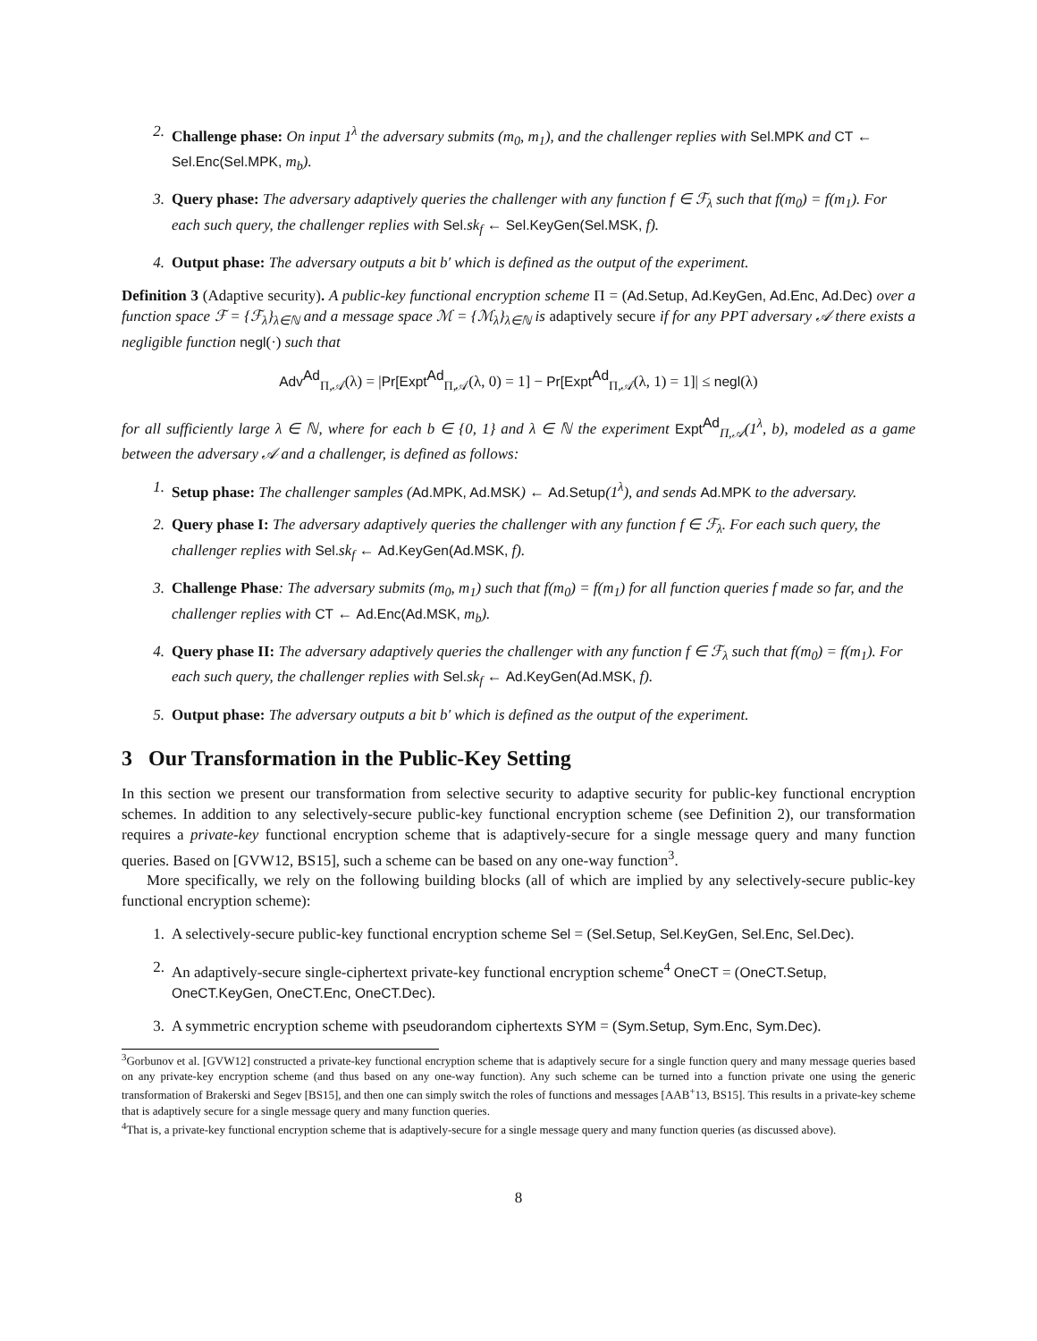2. Challenge phase: On input 1<sup>λ</sup> the adversary submits (m<sub>0</sub>, m<sub>1</sub>), and the challenger replies with Sel.MPK and CT ← Sel.Enc(Sel.MPK, m<sub>b</sub>).
3. Query phase: The adversary adaptively queries the challenger with any function f ∈ ℱ<sub>λ</sub> such that f(m<sub>0</sub>) = f(m<sub>1</sub>). For each such query, the challenger replies with Sel. sk<sub>f</sub> ← Sel.KeyGen(Sel.MSK, f).
4. Output phase: The adversary outputs a bit b′ which is defined as the output of the experiment.
Definition 3 (Adaptive security). A public-key functional encryption scheme Π = (Ad.Setup, Ad.KeyGen, Ad.Enc, Ad.Dec) over a function space ℱ = {ℱ<sub>λ</sub>}<sub>λ∈ℕ</sub> and a message space ℳ = {ℳ<sub>λ</sub>}<sub>λ∈ℕ</sub> is adaptively secure if for any PPT adversary 𝒜 there exists a negligible function negl(·) such that
Adv<sup>Ad</sup><sub>Π,𝒜</sub>(λ) = |Pr[Expt<sup>Ad</sup><sub>Π,𝒜</sub>(λ, 0) = 1] − Pr[Expt<sup>Ad</sup><sub>Π,𝒜</sub>(λ, 1) = 1]| ≤ negl(λ)
for all sufficiently large λ ∈ ℕ, where for each b ∈ {0, 1} and λ ∈ ℕ the experiment Expt<sup>Ad</sup><sub>Π,𝒜</sub>(1<sup>λ</sup>, b), modeled as a game between the adversary 𝒜 and a challenger, is defined as follows:
1. Setup phase: The challenger samples (Ad.MPK, Ad.MSK) ← Ad.Setup(1<sup>λ</sup>), and sends Ad.MPK to the adversary.
2. Query phase I: The adversary adaptively queries the challenger with any function f ∈ ℱ<sub>λ</sub>. For each such query, the challenger replies with Sel. sk<sub>f</sub> ← Ad.KeyGen(Ad.MSK, f).
3. Challenge Phase: The adversary submits (m<sub>0</sub>, m<sub>1</sub>) such that f(m<sub>0</sub>) = f(m<sub>1</sub>) for all function queries f made so far, and the challenger replies with CT ← Ad.Enc(Ad.MSK, m<sub>b</sub>).
4. Query phase II: The adversary adaptively queries the challenger with any function f ∈ ℱ<sub>λ</sub> such that f(m<sub>0</sub>) = f(m<sub>1</sub>). For each such query, the challenger replies with Sel. sk<sub>f</sub> ← Ad.KeyGen(Ad.MSK, f).
5. Output phase: The adversary outputs a bit b′ which is defined as the output of the experiment.
3 Our Transformation in the Public-Key Setting
In this section we present our transformation from selective security to adaptive security for public-key functional encryption schemes. In addition to any selectively-secure public-key functional encryption scheme (see Definition 2), our transformation requires a private-key functional encryption scheme that is adaptively-secure for a single message query and many function queries. Based on [GVW12, BS15], such a scheme can be based on any one-way function<sup>3</sup>.
More specifically, we rely on the following building blocks (all of which are implied by any selectively-secure public-key functional encryption scheme):
1. A selectively-secure public-key functional encryption scheme Sel = (Sel.Setup, Sel.KeyGen, Sel.Enc, Sel.Dec).
2. An adaptively-secure single-ciphertext private-key functional encryption scheme<sup>4</sup> OneCT = (OneCT.Setup, OneCT.KeyGen, OneCT.Enc, OneCT.Dec).
3. A symmetric encryption scheme with pseudorandom ciphertexts SYM = (Sym.Setup, Sym.Enc, Sym.Dec).
<sup>3</sup> Gorbunov et al. [GVW12] constructed a private-key functional encryption scheme that is adaptively secure for a single function query and many message queries based on any private-key encryption scheme (and thus based on any one-way function). Any such scheme can be turned into a function private one using the generic transformation of Brakerski and Segev [BS15], and then one can simply switch the roles of functions and messages [AAB<sup>+</sup>13, BS15]. This results in a private-key scheme that is adaptively secure for a single message query and many function queries.
<sup>4</sup> That is, a private-key functional encryption scheme that is adaptively-secure for a single message query and many function queries (as discussed above).
8